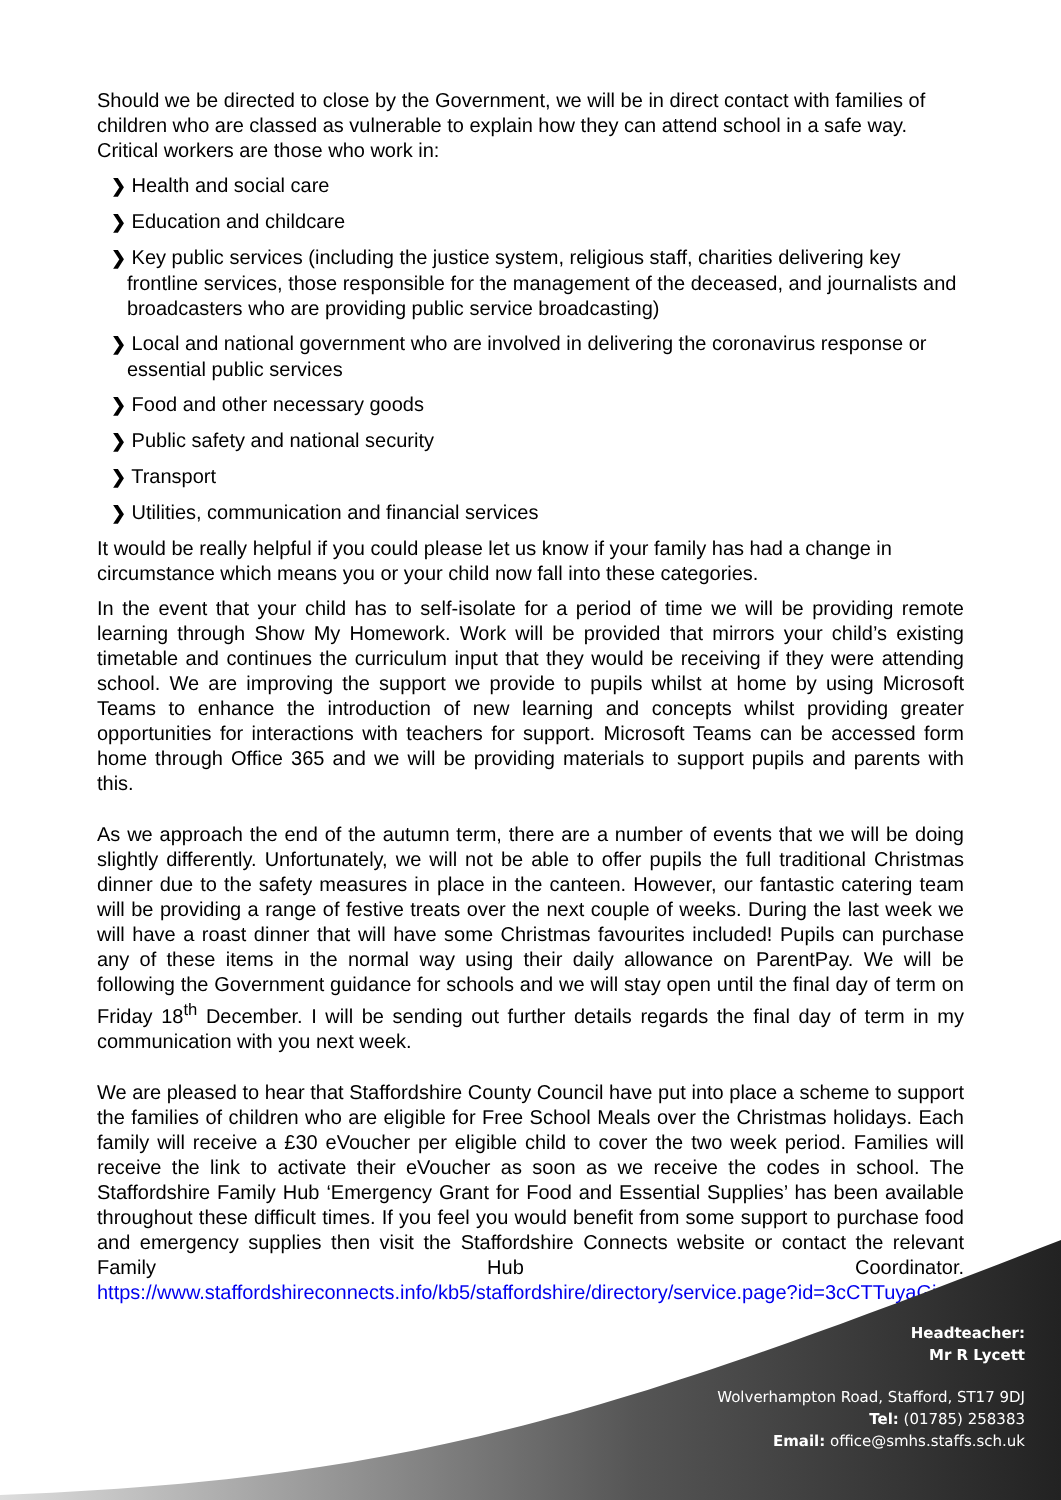Should we be directed to close by the Government, we will be in direct contact with families of children who are classed as vulnerable to explain how they can attend school in a safe way. Critical workers are those who work in:
❯ Health and social care
❯ Education and childcare
❯ Key public services (including the justice system, religious staff, charities delivering key frontline services, those responsible for the management of the deceased, and journalists and broadcasters who are providing public service broadcasting)
❯ Local and national government who are involved in delivering the coronavirus response or essential public services
❯ Food and other necessary goods
❯ Public safety and national security
❯ Transport
❯ Utilities, communication and financial services
It would be really helpful if you could please let us know if your family has had a change in circumstance which means you or your child now fall into these categories.
In the event that your child has to self-isolate for a period of time we will be providing remote learning through Show My Homework. Work will be provided that mirrors your child’s existing timetable and continues the curriculum input that they would be receiving if they were attending school. We are improving the support we provide to pupils whilst at home by using Microsoft Teams to enhance the introduction of new learning and concepts whilst providing greater opportunities for interactions with teachers for support. Microsoft Teams can be accessed form home through Office 365 and we will be providing materials to support pupils and parents with this.
As we approach the end of the autumn term, there are a number of events that we will be doing slightly differently. Unfortunately, we will not be able to offer pupils the full traditional Christmas dinner due to the safety measures in place in the canteen. However, our fantastic catering team will be providing a range of festive treats over the next couple of weeks. During the last week we will have a roast dinner that will have some Christmas favourites included! Pupils can purchase any of these items in the normal way using their daily allowance on ParentPay. We will be following the Government guidance for schools and we will stay open until the final day of term on Friday 18<sup>th</sup> December. I will be sending out further details regards the final day of term in my communication with you next week.
We are pleased to hear that Staffordshire County Council have put into place a scheme to support the families of children who are eligible for Free School Meals over the Christmas holidays. Each family will receive a £30 eVoucher per eligible child to cover the two week period. Families will receive the link to activate their eVoucher as soon as we receive the codes in school. The Staffordshire Family Hub ‘Emergency Grant for Food and Essential Supplies’ has been available throughout these difficult times. If you feel you would benefit from some support to purchase food and emergency supplies then visit the Staffordshire Connects website or contact the relevant Family Hub Coordinator. https://www.staffordshireconnects.info/kb5/staffordshire/directory/service.page?id=3cCTTuyaGic
Headteacher:
Mr R Lycett
Wolverhampton Road, Stafford, ST17 9DJ
Tel: (01785) 258383
Email: office@smhs.staffs.sch.uk